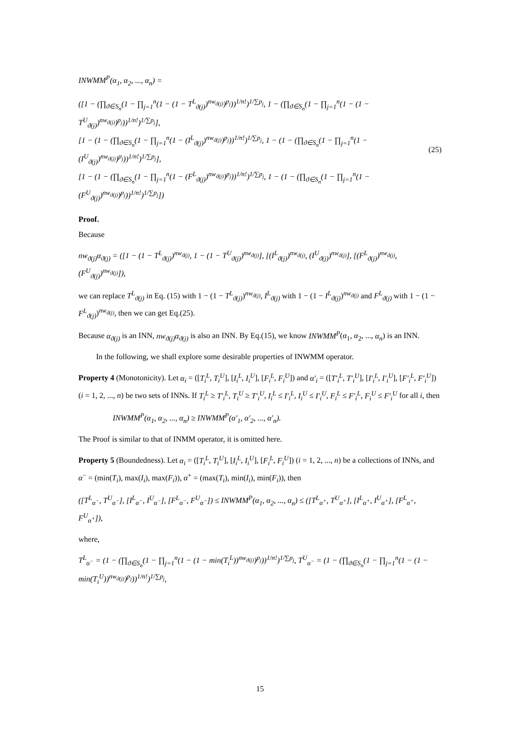INWMM<sup>P</sup>(α<sub>1</sub>, α<sub>2</sub>, ..., α<sub>n</sub>) =
([1 − (∏<sub>ϑ∈S<sub>n</sub></sub>(1 − ∏<sub>j=1</sub><sup>n</sup>(1 − (1 − T<sup>L</sup><sub>ϑ(j)</sub>)<sup>nw<sub>ϑ(j)</sub></sup>)<sup>p<sub>j</sub></sup>))<sup>1/n!</sup>)<sup>1/∑p<sub>j</sub></sup>, 1 − (∏<sub>ϑ∈S<sub>n</sub></sub>(1 − ∏<sub>j=1</sub><sup>n</sup>(1 − (1 − T<sup>U</sup><sub>ϑ(j)</sub>)<sup>nw<sub>ϑ(j)</sub></sup>)<sup>p<sub>j</sub></sup>))<sup>1/n!</sup>)<sup>1/∑p<sub>j</sub></sup>],
[1 − (1 − (∏<sub>ϑ∈S<sub>n</sub></sub>(1 − ∏<sub>j=1</sub><sup>n</sup>(1 − (I<sup>L</sup><sub>ϑ(j)</sub>)<sup>nw<sub>ϑ(j)</sub></sup>)<sup>p<sub>j</sub></sup>))<sup>1/n!</sup>)<sup>1/∑p<sub>j</sub></sup>, 1 − (1 − (∏<sub>ϑ∈S<sub>n</sub></sub>(1 − ∏<sub>j=1</sub><sup>n</sup>(1 − (I<sup>U</sup><sub>ϑ(j)</sub>)<sup>nw<sub>ϑ(j)</sub></sup>)<sup>p<sub>j</sub></sup>))<sup>1/n!</sup>)<sup>1/∑p<sub>j</sub></sup>],
[1 − (1 − (∏<sub>ϑ∈S<sub>n</sub></sub>(1 − ∏<sub>j=1</sub><sup>n</sup>(1 − (F<sup>L</sup><sub>ϑ(j)</sub>)<sup>nw<sub>ϑ(j)</sub></sup>)<sup>p<sub>j</sub></sup>))<sup>1/n!</sup>)<sup>1/∑p<sub>j</sub></sup>, 1 − (1 − (∏<sub>ϑ∈S<sub>n</sub></sub>(1 − ∏<sub>j=1</sub><sup>n</sup>(1 − (F<sup>U</sup><sub>ϑ(j)</sub>)<sup>nw<sub>ϑ(j)</sub></sup>)<sup>p<sub>j</sub></sup>))<sup>1/n!</sup>)<sup>1/∑p<sub>j</sub></sup>])
(25)
Proof.
Because
nw<sub>ϑ(j)</sub>α<sub>ϑ(j)</sub> = ([1 − (1 − T<sup>L</sup><sub>ϑ(j)</sub>)<sup>nw<sub>ϑ(j)</sub></sup>, 1 − (1 − T<sup>U</sup><sub>ϑ(j)</sub>)<sup>nw<sub>ϑ(j)</sub></sup>], [(I<sup>L</sup><sub>ϑ(j)</sub>)<sup>nw<sub>ϑ(j)</sub></sup>, (I<sup>U</sup><sub>ϑ(j)</sub>)<sup>nw<sub>ϑ(j)</sub></sup>], [(F<sup>L</sup><sub>ϑ(j)</sub>)<sup>nw<sub>ϑ(j)</sub></sup>, (F<sup>U</sup><sub>ϑ(j)</sub>)<sup>nw<sub>ϑ(j)</sub></sup>]),
we can replace T<sup>L</sup><sub>ϑ(j)</sub> in Eq. (15) with 1 − (1 − T<sup>L</sup><sub>ϑ(j)</sub>)<sup>nw<sub>ϑ(j)</sub></sup>, I<sup>L</sup><sub>ϑ(j)</sub> with 1 − (1 − I<sup>L</sup><sub>ϑ(j)</sub>)<sup>nw<sub>ϑ(j)</sub></sup> and F<sup>L</sup><sub>ϑ(j)</sub> with 1 − (1 − F<sup>L</sup><sub>ϑ(j)</sub>)<sup>nw<sub>ϑ(j)</sub></sup>, then we can get Eq.(25).
Because α<sub>ϑ(j)</sub> is an INN, nw<sub>ϑ(j)</sub>α<sub>ϑ(j)</sub> is also an INN. By Eq.(15), we know INWMM<sup>P</sup>(α<sub>1</sub>, α<sub>2</sub>, ..., α<sub>n</sub>) is an INN.
In the following, we shall explore some desirable properties of INWMM operator.
Property 4 (Monotonicity). Let α<sub>i</sub> = ([T<sub>i</sub><sup>L</sup>, T<sub>i</sub><sup>U</sup>], [I<sub>i</sub><sup>L</sup>, I<sub>i</sub><sup>U</sup>], [F<sub>i</sub><sup>L</sup>, F<sub>i</sub><sup>U</sup>]) and α′<sub>i</sub> = ([T′<sub>i</sub><sup>L</sup>, T′<sub>i</sub><sup>U</sup>], [I′<sub>i</sub><sup>L</sup>, I′<sub>i</sub><sup>U</sup>], [F′<sub>i</sub><sup>L</sup>, F′<sub>i</sub><sup>U</sup>]) (i = 1, 2, ..., n) be two sets of INNs. If T<sub>i</sub><sup>L</sup> ≥ T′<sub>i</sub><sup>L</sup>, T<sub>i</sub><sup>U</sup> ≥ T′<sub>i</sub><sup>U</sup>, I<sub>i</sub><sup>L</sup> ≤ I′<sub>i</sub><sup>L</sup>, I<sub>i</sub><sup>U</sup> ≤ I′<sub>i</sub><sup>U</sup>, F<sub>i</sub><sup>L</sup> ≤ F′<sub>i</sub><sup>L</sup>, F<sub>i</sub><sup>U</sup> ≤ F′<sub>i</sub><sup>U</sup> for all i, then
INWMM<sup>P</sup>(α<sub>1</sub>, α<sub>2</sub>, ..., α<sub>n</sub>) ≥ INWMM<sup>P</sup>(α′<sub>1</sub>, α′<sub>2</sub>, ..., α′<sub>n</sub>).
The Proof is similar to that of INMM operator, it is omitted here.
Property 5 (Boundedness). Let α<sub>i</sub> = ([T<sub>i</sub><sup>L</sup>, T<sub>i</sub><sup>U</sup>], [I<sub>i</sub><sup>L</sup>, I<sub>i</sub><sup>U</sup>], [F<sub>i</sub><sup>L</sup>, F<sub>i</sub><sup>U</sup>]) (i = 1, 2, ..., n) be a collections of INNs, and α<sup>−</sup> = (min(T<sub>i</sub>), max(I<sub>i</sub>), max(F<sub>i</sub>)), α<sup>+</sup> = (max(T<sub>i</sub>), min(I<sub>i</sub>), min(F<sub>i</sub>)), then
([T<sup>L</sup><sub>α<sup>−</sup></sub>, T<sup>U</sup><sub>α<sup>−</sup></sub>], [I<sup>L</sup><sub>α<sup>−</sup></sub>, I<sup>U</sup><sub>α<sup>−</sup></sub>], [F<sup>L</sup><sub>α<sup>−</sup></sub>, F<sup>U</sup><sub>α<sup>−</sup></sub>]) ≤ INWMM<sup>P</sup>(α<sub>1</sub>, α<sub>2</sub>, ..., α<sub>n</sub>) ≤ ([T<sup>L</sup><sub>α<sup>+</sup></sub>, T<sup>U</sup><sub>α<sup>+</sup></sub>], [I<sup>L</sup><sub>α<sup>+</sup></sub>, I<sup>U</sup><sub>α<sup>+</sup></sub>], [F<sup>L</sup><sub>α<sup>+</sup></sub>, F<sup>U</sup><sub>α<sup>+</sup></sub>]),
where,
T<sup>L</sup><sub>α<sup>−</sup></sub> = (1 − (∏<sub>ϑ∈S<sub>n</sub></sub>(1 − ∏<sub>j=1</sub><sup>n</sup>(1 − (1 − min(T<sub>i</sub><sup>L</sup>))<sup>nw<sub>ϑ(j)</sub></sup>)<sup>p<sub>j</sub></sup>))<sup>1/n!</sup>)<sup>1/∑p<sub>j</sub></sup>, T<sup>U</sup><sub>α<sup>−</sup></sub> = (1 − (∏<sub>ϑ∈S<sub>n</sub></sub>(1 − ∏<sub>j=1</sub><sup>n</sup>(1 − (1 − min(T<sub>i</sub><sup>U</sup>))<sup>nw<sub>ϑ(j)</sub></sup>)<sup>p<sub>j</sub></sup>))<sup>1/n!</sup>)<sup>1/∑p<sub>j</sub></sup>,
15